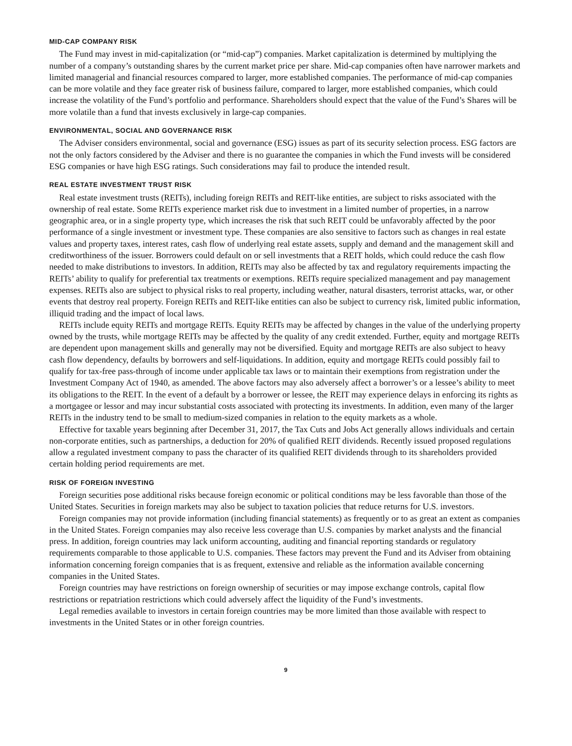MID-CAP COMPANY RISK
The Fund may invest in mid-capitalization (or “mid-cap”) companies. Market capitalization is determined by multiplying the number of a company’s outstanding shares by the current market price per share. Mid-cap companies often have narrower markets and limited managerial and financial resources compared to larger, more established companies. The performance of mid-cap companies can be more volatile and they face greater risk of business failure, compared to larger, more established companies, which could increase the volatility of the Fund’s portfolio and performance. Shareholders should expect that the value of the Fund’s Shares will be more volatile than a fund that invests exclusively in large-cap companies.
ENVIRONMENTAL, SOCIAL AND GOVERNANCE RISK
The Adviser considers environmental, social and governance (ESG) issues as part of its security selection process. ESG factors are not the only factors considered by the Adviser and there is no guarantee the companies in which the Fund invests will be considered ESG companies or have high ESG ratings. Such considerations may fail to produce the intended result.
REAL ESTATE INVESTMENT TRUST RISK
Real estate investment trusts (REITs), including foreign REITs and REIT-like entities, are subject to risks associated with the ownership of real estate. Some REITs experience market risk due to investment in a limited number of properties, in a narrow geographic area, or in a single property type, which increases the risk that such REIT could be unfavorably affected by the poor performance of a single investment or investment type. These companies are also sensitive to factors such as changes in real estate values and property taxes, interest rates, cash flow of underlying real estate assets, supply and demand and the management skill and creditworthiness of the issuer. Borrowers could default on or sell investments that a REIT holds, which could reduce the cash flow needed to make distributions to investors. In addition, REITs may also be affected by tax and regulatory requirements impacting the REITs’ ability to qualify for preferential tax treatments or exemptions. REITs require specialized management and pay management expenses. REITs also are subject to physical risks to real property, including weather, natural disasters, terrorist attacks, war, or other events that destroy real property. Foreign REITs and REIT-like entities can also be subject to currency risk, limited public information, illiquid trading and the impact of local laws.
REITs include equity REITs and mortgage REITs. Equity REITs may be affected by changes in the value of the underlying property owned by the trusts, while mortgage REITs may be affected by the quality of any credit extended. Further, equity and mortgage REITs are dependent upon management skills and generally may not be diversified. Equity and mortgage REITs are also subject to heavy cash flow dependency, defaults by borrowers and self-liquidations. In addition, equity and mortgage REITs could possibly fail to qualify for tax-free pass-through of income under applicable tax laws or to maintain their exemptions from registration under the Investment Company Act of 1940, as amended. The above factors may also adversely affect a borrower’s or a lessee’s ability to meet its obligations to the REIT. In the event of a default by a borrower or lessee, the REIT may experience delays in enforcing its rights as a mortgagee or lessor and may incur substantial costs associated with protecting its investments. In addition, even many of the larger REITs in the industry tend to be small to medium-sized companies in relation to the equity markets as a whole.
Effective for taxable years beginning after December 31, 2017, the Tax Cuts and Jobs Act generally allows individuals and certain non-corporate entities, such as partnerships, a deduction for 20% of qualified REIT dividends. Recently issued proposed regulations allow a regulated investment company to pass the character of its qualified REIT dividends through to its shareholders provided certain holding period requirements are met.
RISK OF FOREIGN INVESTING
Foreign securities pose additional risks because foreign economic or political conditions may be less favorable than those of the United States. Securities in foreign markets may also be subject to taxation policies that reduce returns for U.S. investors.
Foreign companies may not provide information (including financial statements) as frequently or to as great an extent as companies in the United States. Foreign companies may also receive less coverage than U.S. companies by market analysts and the financial press. In addition, foreign countries may lack uniform accounting, auditing and financial reporting standards or regulatory requirements comparable to those applicable to U.S. companies. These factors may prevent the Fund and its Adviser from obtaining information concerning foreign companies that is as frequent, extensive and reliable as the information available concerning companies in the United States.
Foreign countries may have restrictions on foreign ownership of securities or may impose exchange controls, capital flow restrictions or repatriation restrictions which could adversely affect the liquidity of the Fund’s investments.
Legal remedies available to investors in certain foreign countries may be more limited than those available with respect to investments in the United States or in other foreign countries.
9